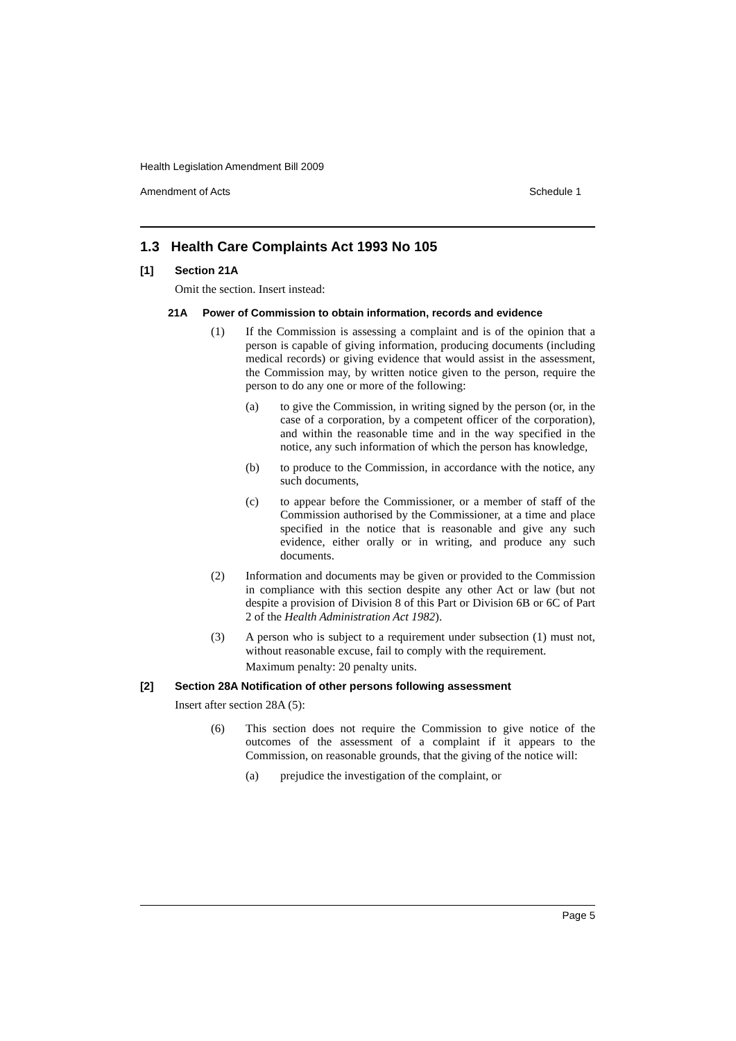Health Legislation Amendment Bill 2009
Amendment of Acts Schedule 1
1.3 Health Care Complaints Act 1993 No 105
[1] Section 21A
Omit the section. Insert instead:
21A Power of Commission to obtain information, records and evidence
(1) If the Commission is assessing a complaint and is of the opinion that a person is capable of giving information, producing documents (including medical records) or giving evidence that would assist in the assessment, the Commission may, by written notice given to the person, require the person to do any one or more of the following:
(a) to give the Commission, in writing signed by the person (or, in the case of a corporation, by a competent officer of the corporation), and within the reasonable time and in the way specified in the notice, any such information of which the person has knowledge,
(b) to produce to the Commission, in accordance with the notice, any such documents,
(c) to appear before the Commissioner, or a member of staff of the Commission authorised by the Commissioner, at a time and place specified in the notice that is reasonable and give any such evidence, either orally or in writing, and produce any such documents.
(2) Information and documents may be given or provided to the Commission in compliance with this section despite any other Act or law (but not despite a provision of Division 8 of this Part or Division 6B or 6C of Part 2 of the Health Administration Act 1982).
(3) A person who is subject to a requirement under subsection (1) must not, without reasonable excuse, fail to comply with the requirement.
Maximum penalty: 20 penalty units.
[2] Section 28A Notification of other persons following assessment
Insert after section 28A (5):
(6) This section does not require the Commission to give notice of the outcomes of the assessment of a complaint if it appears to the Commission, on reasonable grounds, that the giving of the notice will:
(a) prejudice the investigation of the complaint, or
Page 5